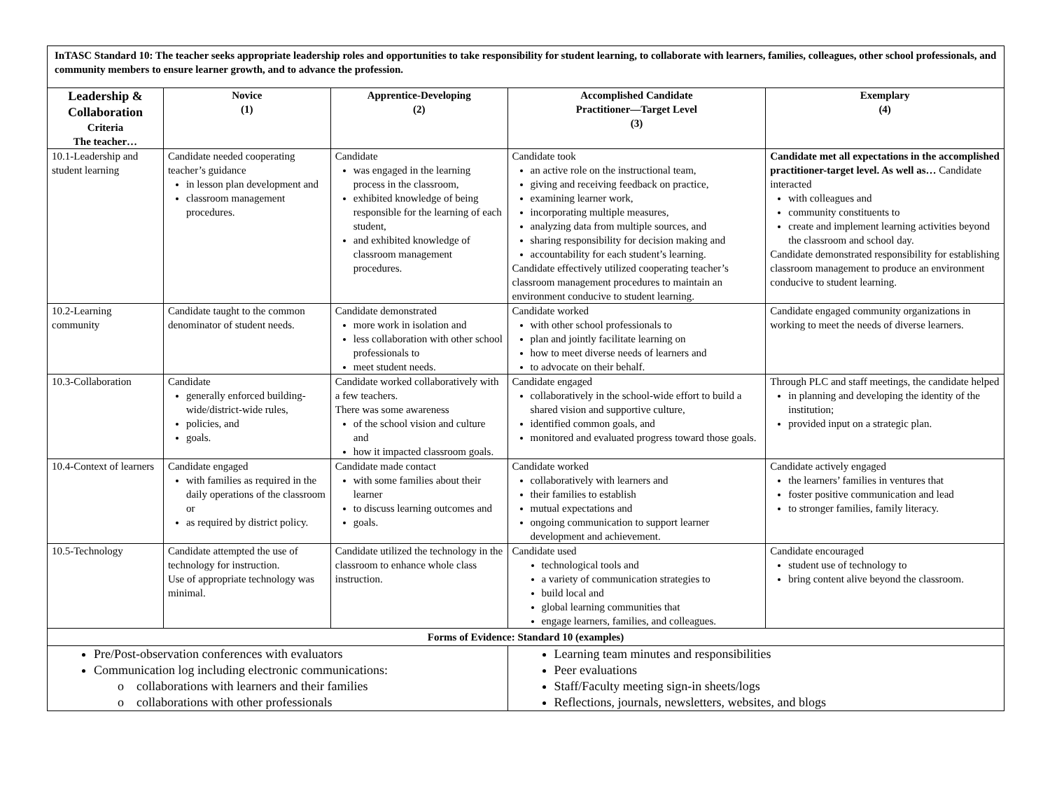| InTASC Standard 10: The teacher seeks appropriate leadership roles and opportunities to take responsibility for student learning, to collaborate with learners, families, colleagues, other school professionals, and community members to ensure learner growth, and to advance the profession. | | | | |
| Leadership & Collaboration Criteria The teacher… | Novice (1) | Apprentice-Developing (2) | Accomplished Candidate Practitioner—Target Level (3) | Exemplary (4) |
| 10.1-Leadership and student learning | Candidate needed cooperating teacher’s guidance in lesson plan development and classroom management procedures. | Candidate was engaged in the learning process in the classroom, exhibited knowledge of being responsible for the learning of each student, and exhibited knowledge of classroom management procedures. | Candidate took an active role on the instructional team, giving and receiving feedback on practice, examining learner work, incorporating multiple measures, analyzing data from multiple sources, and sharing responsibility for decision making and accountability for each student’s learning. Candidate effectively utilized cooperating teacher’s classroom management procedures to maintain an environment conducive to student learning. | Candidate met all expectations in the accomplished practitioner-target level. As well as… Candidate interacted with colleagues and community constituents to create and implement learning activities beyond the classroom and school day. Candidate demonstrated responsibility for establishing classroom management to produce an environment conducive to student learning. |
| 10.2-Learning community | Candidate taught to the common denominator of student needs. | Candidate demonstrated more work in isolation and less collaboration with other school professionals to meet student needs. | Candidate worked with other school professionals to plan and jointly facilitate learning on how to meet diverse needs of learners and to advocate on their behalf. | Candidate engaged community organizations in working to meet the needs of diverse learners. |
| 10.3-Collaboration | Candidate generally enforced building-wide/district-wide rules, policies, and goals. | Candidate worked collaboratively with a few teachers. There was some awareness of the school vision and culture and how it impacted classroom goals. | Candidate engaged collaboratively in the school-wide effort to build a shared vision and supportive culture, identified common goals, and monitored and evaluated progress toward those goals. | Through PLC and staff meetings, the candidate helped in planning and developing the identity of the institution; provided input on a strategic plan. |
| 10.4-Context of learners | Candidate engaged with families as required in the daily operations of the classroom or as required by district policy. | Candidate made contact with some families about their learner to discuss learning outcomes and goals. | Candidate worked collaboratively with learners and their families to establish mutual expectations and ongoing communication to support learner development and achievement. | Candidate actively engaged the learners’ families in ventures that foster positive communication and lead to stronger families, family literacy. |
| 10.5-Technology | Candidate attempted the use of technology for instruction. Use of appropriate technology was minimal. | Candidate utilized the technology in the classroom to enhance whole class instruction. | Candidate used technological tools and a variety of communication strategies to build local and global learning communities that engage learners, families, and colleagues. | Candidate encouraged student use of technology to bring content alive beyond the classroom. |
| Forms of Evidence: Standard 10 (examples) | | | | |
| Pre/Post-observation conferences with evaluators Communication log including electronic communications: o collaborations with learners and their families o collaborations with other professionals | | | Learning team minutes and responsibilities Peer evaluations Staff/Faculty meeting sign-in sheets/logs Reflections, journals, newsletters, websites, and blogs | |